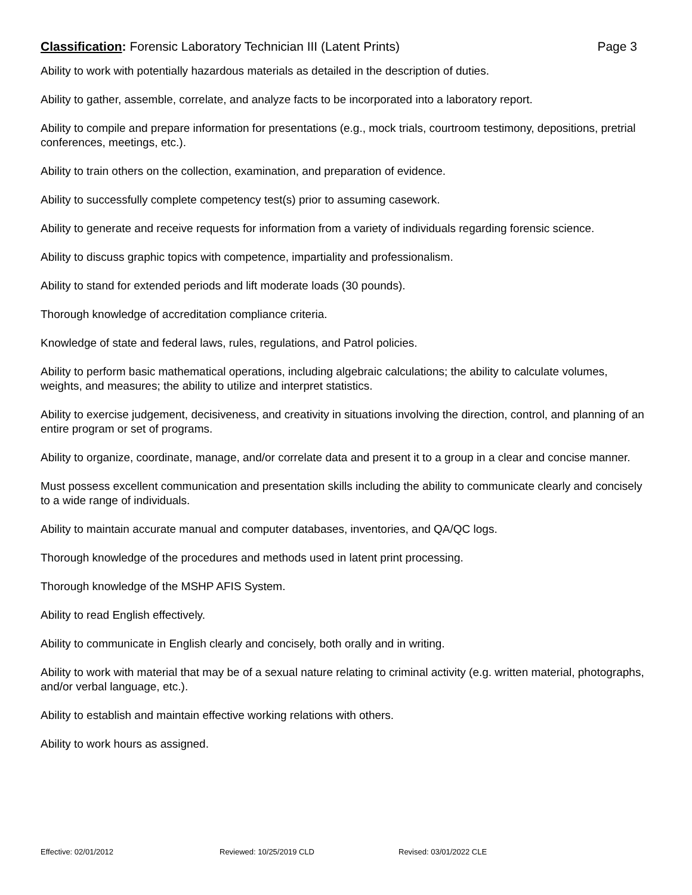Classification: Forensic Laboratory Technician III (Latent Prints)
Page 3
Ability to work with potentially hazardous materials as detailed in the description of duties.
Ability to gather, assemble, correlate, and analyze facts to be incorporated into a laboratory report.
Ability to compile and prepare information for presentations (e.g., mock trials, courtroom testimony, depositions, pretrial conferences, meetings, etc.).
Ability to train others on the collection, examination, and preparation of evidence.
Ability to successfully complete competency test(s) prior to assuming casework.
Ability to generate and receive requests for information from a variety of individuals regarding forensic science.
Ability to discuss graphic topics with competence, impartiality and professionalism.
Ability to stand for extended periods and lift moderate loads (30 pounds).
Thorough knowledge of accreditation compliance criteria.
Knowledge of state and federal laws, rules, regulations, and Patrol policies.
Ability to perform basic mathematical operations, including algebraic calculations; the ability to calculate volumes, weights, and measures; the ability to utilize and interpret statistics.
Ability to exercise judgement, decisiveness, and creativity in situations involving the direction, control, and planning of an entire program or set of programs.
Ability to organize, coordinate, manage, and/or correlate data and present it to a group in a clear and concise manner.
Must possess excellent communication and presentation skills including the ability to communicate clearly and concisely to a wide range of individuals.
Ability to maintain accurate manual and computer databases, inventories, and QA/QC logs.
Thorough knowledge of the procedures and methods used in latent print processing.
Thorough knowledge of the MSHP AFIS System.
Ability to read English effectively.
Ability to communicate in English clearly and concisely, both orally and in writing.
Ability to work with material that may be of a sexual nature relating to criminal activity (e.g. written material, photographs, and/or verbal language, etc.).
Ability to establish and maintain effective working relations with others.
Ability to work hours as assigned.
Effective: 02/01/2012 Reviewed: 10/25/2019 CLD Revised: 03/01/2022 CLE